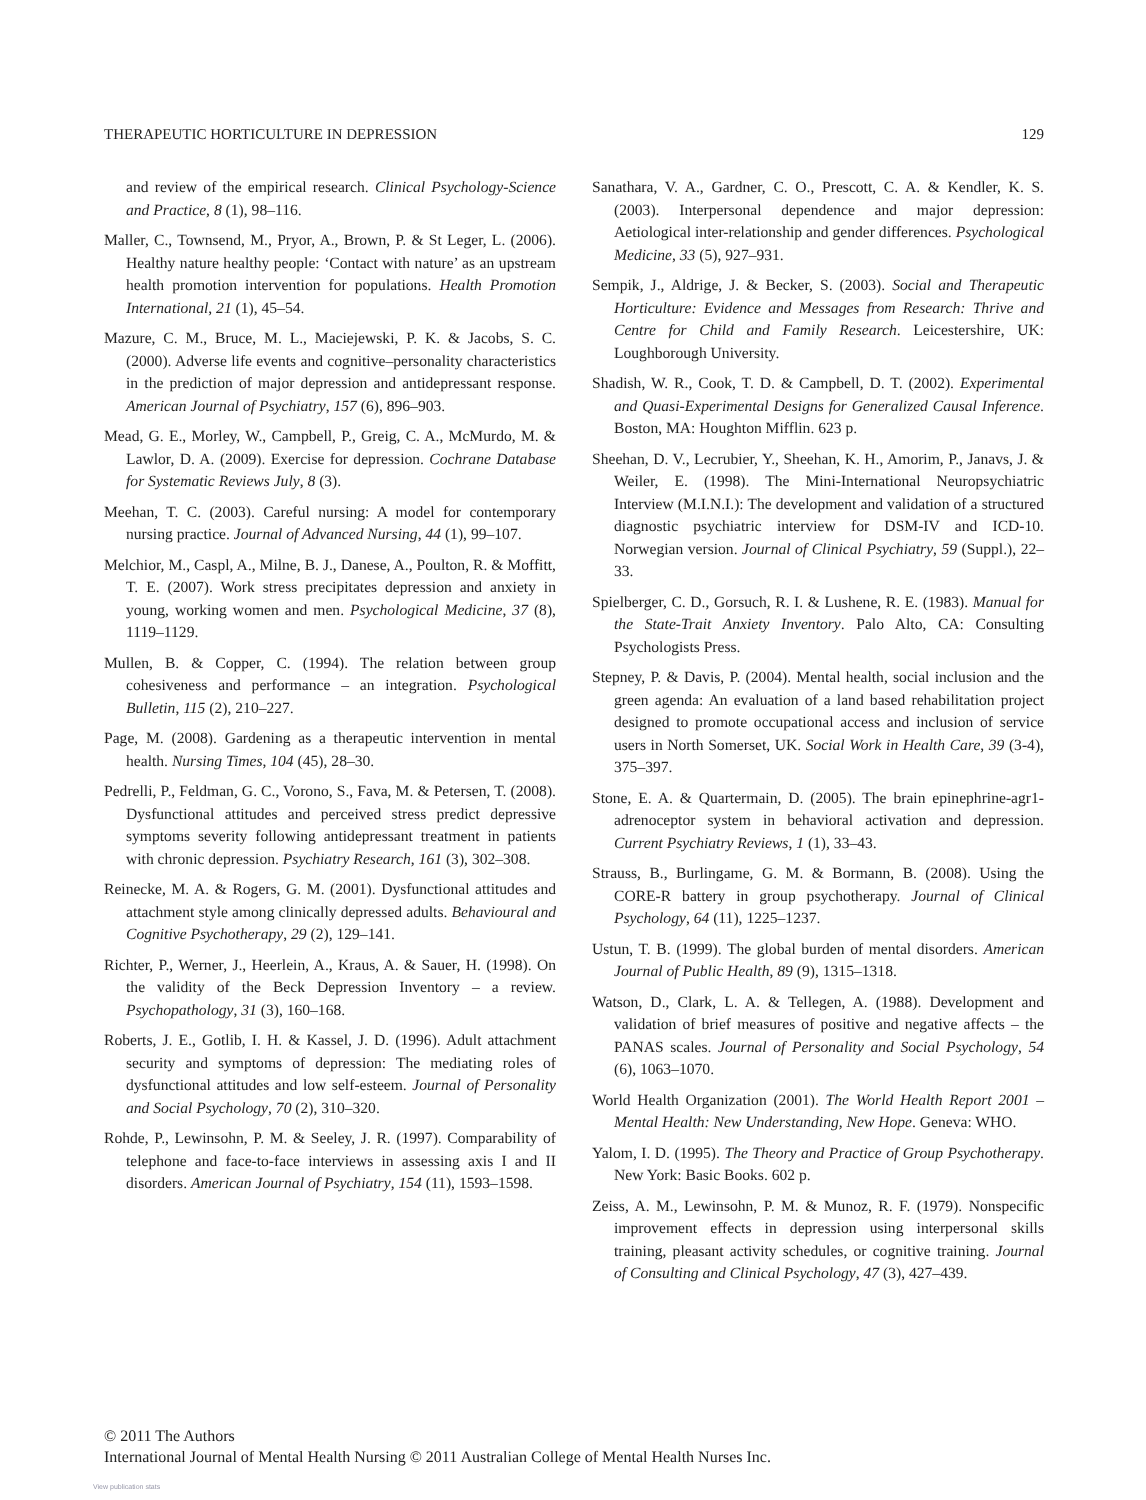THERAPEUTIC HORTICULTURE IN DEPRESSION 129
and review of the empirical research. Clinical Psychology-Science and Practice, 8 (1), 98–116.
Maller, C., Townsend, M., Pryor, A., Brown, P. & St Leger, L. (2006). Healthy nature healthy people: ‘Contact with nature’ as an upstream health promotion intervention for populations. Health Promotion International, 21 (1), 45–54.
Mazure, C. M., Bruce, M. L., Maciejewski, P. K. & Jacobs, S. C. (2000). Adverse life events and cognitive–personality characteristics in the prediction of major depression and antidepressant response. American Journal of Psychiatry, 157 (6), 896–903.
Mead, G. E., Morley, W., Campbell, P., Greig, C. A., McMurdo, M. & Lawlor, D. A. (2009). Exercise for depression. Cochrane Database for Systematic Reviews July, 8 (3).
Meehan, T. C. (2003). Careful nursing: A model for contemporary nursing practice. Journal of Advanced Nursing, 44 (1), 99–107.
Melchior, M., Caspl, A., Milne, B. J., Danese, A., Poulton, R. & Moffitt, T. E. (2007). Work stress precipitates depression and anxiety in young, working women and men. Psychological Medicine, 37 (8), 1119–1129.
Mullen, B. & Copper, C. (1994). The relation between group cohesiveness and performance – an integration. Psychological Bulletin, 115 (2), 210–227.
Page, M. (2008). Gardening as a therapeutic intervention in mental health. Nursing Times, 104 (45), 28–30.
Pedrelli, P., Feldman, G. C., Vorono, S., Fava, M. & Petersen, T. (2008). Dysfunctional attitudes and perceived stress predict depressive symptoms severity following antidepressant treatment in patients with chronic depression. Psychiatry Research, 161 (3), 302–308.
Reinecke, M. A. & Rogers, G. M. (2001). Dysfunctional attitudes and attachment style among clinically depressed adults. Behavioural and Cognitive Psychotherapy, 29 (2), 129–141.
Richter, P., Werner, J., Heerlein, A., Kraus, A. & Sauer, H. (1998). On the validity of the Beck Depression Inventory – a review. Psychopathology, 31 (3), 160–168.
Roberts, J. E., Gotlib, I. H. & Kassel, J. D. (1996). Adult attachment security and symptoms of depression: The mediating roles of dysfunctional attitudes and low self-esteem. Journal of Personality and Social Psychology, 70 (2), 310–320.
Rohde, P., Lewinsohn, P. M. & Seeley, J. R. (1997). Comparability of telephone and face-to-face interviews in assessing axis I and II disorders. American Journal of Psychiatry, 154 (11), 1593–1598.
Sanathara, V. A., Gardner, C. O., Prescott, C. A. & Kendler, K. S. (2003). Interpersonal dependence and major depression: Aetiological inter-relationship and gender differences. Psychological Medicine, 33 (5), 927–931.
Sempik, J., Aldrige, J. & Becker, S. (2003). Social and Therapeutic Horticulture: Evidence and Messages from Research: Thrive and Centre for Child and Family Research. Leicestershire, UK: Loughborough University.
Shadish, W. R., Cook, T. D. & Campbell, D. T. (2002). Experimental and Quasi-Experimental Designs for Generalized Causal Inference. Boston, MA: Houghton Mifflin. 623 p.
Sheehan, D. V., Lecrubier, Y., Sheehan, K. H., Amorim, P., Janavs, J. & Weiler, E. (1998). The Mini-International Neuropsychiatric Interview (M.I.N.I.): The development and validation of a structured diagnostic psychiatric interview for DSM-IV and ICD-10. Norwegian version. Journal of Clinical Psychiatry, 59 (Suppl.), 22–33.
Spielberger, C. D., Gorsuch, R. I. & Lushene, R. E. (1983). Manual for the State-Trait Anxiety Inventory. Palo Alto, CA: Consulting Psychologists Press.
Stepney, P. & Davis, P. (2004). Mental health, social inclusion and the green agenda: An evaluation of a land based rehabilitation project designed to promote occupational access and inclusion of service users in North Somerset, UK. Social Work in Health Care, 39 (3-4), 375–397.
Stone, E. A. & Quartermain, D. (2005). The brain epinephrine-agr1-adrenoceptor system in behavioral activation and depression. Current Psychiatry Reviews, 1 (1), 33–43.
Strauss, B., Burlingame, G. M. & Bormann, B. (2008). Using the CORE-R battery in group psychotherapy. Journal of Clinical Psychology, 64 (11), 1225–1237.
Ustun, T. B. (1999). The global burden of mental disorders. American Journal of Public Health, 89 (9), 1315–1318.
Watson, D., Clark, L. A. & Tellegen, A. (1988). Development and validation of brief measures of positive and negative affects – the PANAS scales. Journal of Personality and Social Psychology, 54 (6), 1063–1070.
World Health Organization (2001). The World Health Report 2001 – Mental Health: New Understanding, New Hope. Geneva: WHO.
Yalom, I. D. (1995). The Theory and Practice of Group Psychotherapy. New York: Basic Books. 602 p.
Zeiss, A. M., Lewinsohn, P. M. & Munoz, R. F. (1979). Nonspecific improvement effects in depression using interpersonal skills training, pleasant activity schedules, or cognitive training. Journal of Consulting and Clinical Psychology, 47 (3), 427–439.
© 2011 The Authors
International Journal of Mental Health Nursing © 2011 Australian College of Mental Health Nurses Inc.
View publication stats